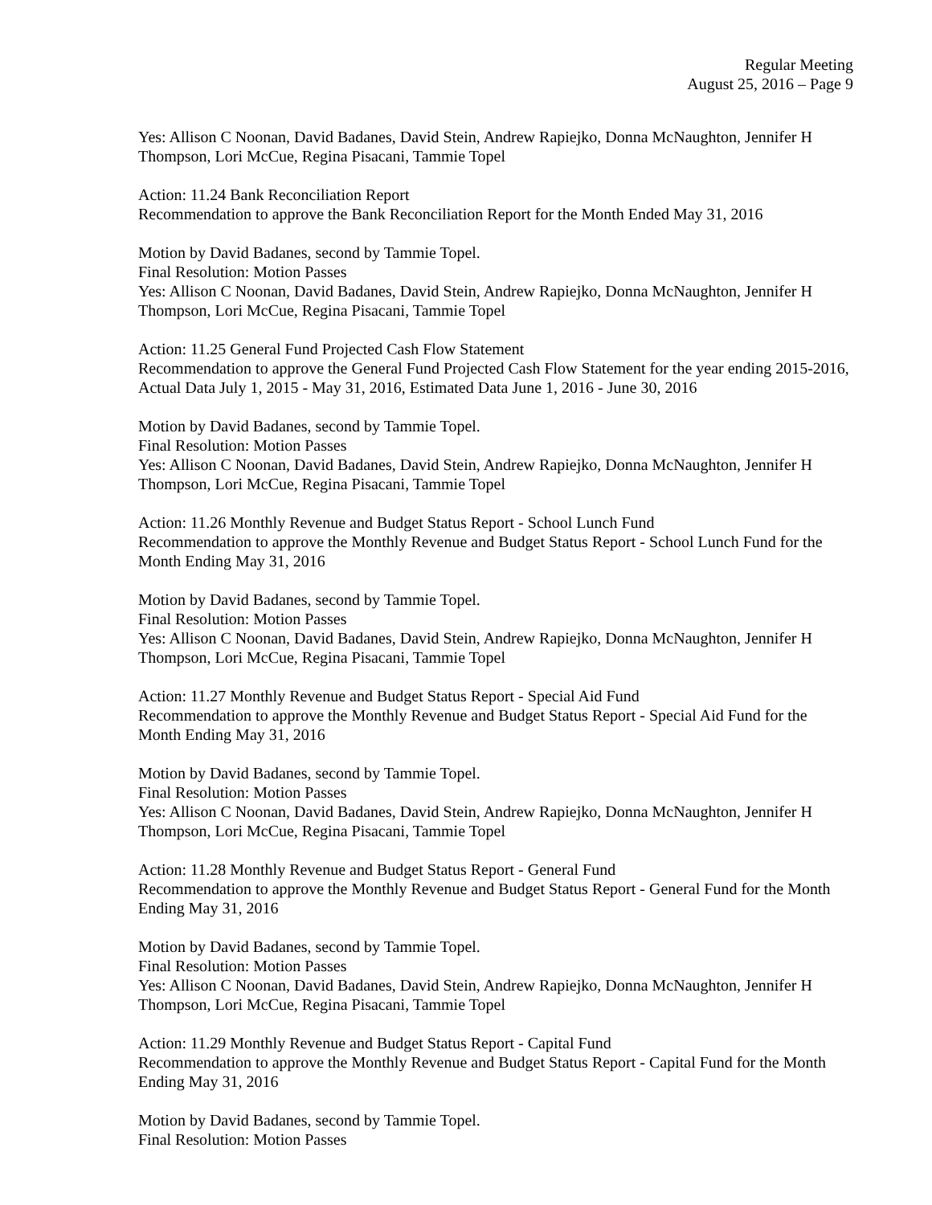Regular Meeting
August 25, 2016 – Page 9
Yes: Allison C Noonan, David Badanes, David Stein, Andrew Rapiejko, Donna McNaughton, Jennifer H Thompson, Lori McCue, Regina Pisacani, Tammie Topel
Action: 11.24 Bank Reconciliation Report
Recommendation to approve the Bank Reconciliation Report for the Month Ended May 31, 2016
Motion by David Badanes, second by Tammie Topel.
Final Resolution: Motion Passes
Yes: Allison C Noonan, David Badanes, David Stein, Andrew Rapiejko, Donna McNaughton, Jennifer H Thompson, Lori McCue, Regina Pisacani, Tammie Topel
Action: 11.25 General Fund Projected Cash Flow Statement
Recommendation to approve the General Fund Projected Cash Flow Statement for the year ending 2015-2016, Actual Data July 1, 2015 - May 31, 2016, Estimated Data June 1, 2016 - June 30, 2016
Motion by David Badanes, second by Tammie Topel.
Final Resolution: Motion Passes
Yes: Allison C Noonan, David Badanes, David Stein, Andrew Rapiejko, Donna McNaughton, Jennifer H Thompson, Lori McCue, Regina Pisacani, Tammie Topel
Action: 11.26 Monthly Revenue and Budget Status Report - School Lunch Fund
Recommendation to approve the Monthly Revenue and Budget Status Report - School Lunch Fund for the Month Ending May 31, 2016
Motion by David Badanes, second by Tammie Topel.
Final Resolution: Motion Passes
Yes: Allison C Noonan, David Badanes, David Stein, Andrew Rapiejko, Donna McNaughton, Jennifer H Thompson, Lori McCue, Regina Pisacani, Tammie Topel
Action: 11.27 Monthly Revenue and Budget Status Report - Special Aid Fund
Recommendation to approve the Monthly Revenue and Budget Status Report - Special Aid Fund for the Month Ending May 31, 2016
Motion by David Badanes, second by Tammie Topel.
Final Resolution: Motion Passes
Yes: Allison C Noonan, David Badanes, David Stein, Andrew Rapiejko, Donna McNaughton, Jennifer H Thompson, Lori McCue, Regina Pisacani, Tammie Topel
Action: 11.28 Monthly Revenue and Budget Status Report - General Fund
Recommendation to approve the Monthly Revenue and Budget Status Report - General Fund for the Month Ending May 31, 2016
Motion by David Badanes, second by Tammie Topel.
Final Resolution: Motion Passes
Yes: Allison C Noonan, David Badanes, David Stein, Andrew Rapiejko, Donna McNaughton, Jennifer H Thompson, Lori McCue, Regina Pisacani, Tammie Topel
Action: 11.29 Monthly Revenue and Budget Status Report - Capital Fund
Recommendation to approve the Monthly Revenue and Budget Status Report - Capital Fund for the Month Ending May 31, 2016
Motion by David Badanes, second by Tammie Topel.
Final Resolution: Motion Passes